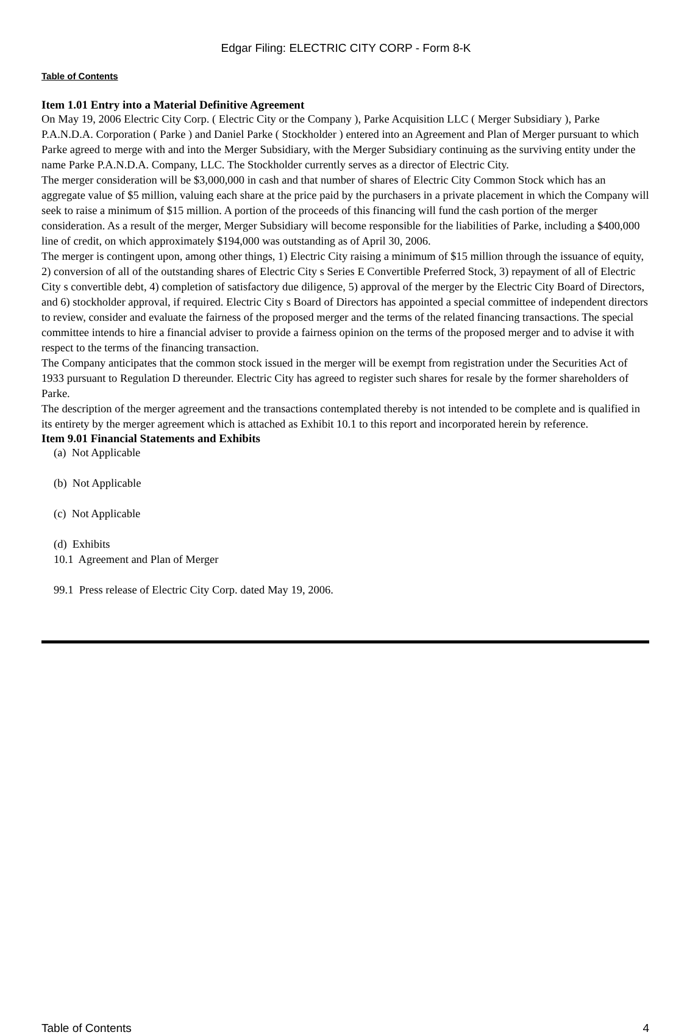Edgar Filing: ELECTRIC CITY CORP - Form 8-K
Table of Contents
Item 1.01 Entry into a Material Definitive Agreement
On May 19, 2006 Electric City Corp. ( Electric City or the Company ), Parke Acquisition LLC ( Merger Subsidiary ), Parke P.A.N.D.A. Corporation ( Parke ) and Daniel Parke ( Stockholder ) entered into an Agreement and Plan of Merger pursuant to which Parke agreed to merge with and into the Merger Subsidiary, with the Merger Subsidiary continuing as the surviving entity under the name Parke P.A.N.D.A. Company, LLC. The Stockholder currently serves as a director of Electric City.
The merger consideration will be $3,000,000 in cash and that number of shares of Electric City Common Stock which has an aggregate value of $5 million, valuing each share at the price paid by the purchasers in a private placement in which the Company will seek to raise a minimum of $15 million. A portion of the proceeds of this financing will fund the cash portion of the merger consideration. As a result of the merger, Merger Subsidiary will become responsible for the liabilities of Parke, including a $400,000 line of credit, on which approximately $194,000 was outstanding as of April 30, 2006.
The merger is contingent upon, among other things, 1) Electric City raising a minimum of $15 million through the issuance of equity, 2) conversion of all of the outstanding shares of Electric City s Series E Convertible Preferred Stock, 3) repayment of all of Electric City s convertible debt, 4) completion of satisfactory due diligence, 5) approval of the merger by the Electric City Board of Directors, and 6) stockholder approval, if required. Electric City s Board of Directors has appointed a special committee of independent directors to review, consider and evaluate the fairness of the proposed merger and the terms of the related financing transactions. The special committee intends to hire a financial adviser to provide a fairness opinion on the terms of the proposed merger and to advise it with respect to the terms of the financing transaction.
The Company anticipates that the common stock issued in the merger will be exempt from registration under the Securities Act of 1933 pursuant to Regulation D thereunder. Electric City has agreed to register such shares for resale by the former shareholders of Parke.
The description of the merger agreement and the transactions contemplated thereby is not intended to be complete and is qualified in its entirety by the merger agreement which is attached as Exhibit 10.1 to this report and incorporated herein by reference.
Item 9.01 Financial Statements and Exhibits
(a) Not Applicable
(b) Not Applicable
(c) Not Applicable
(d) Exhibits
10.1 Agreement and Plan of Merger
99.1 Press release of Electric City Corp. dated May 19, 2006.
Table of Contents 4